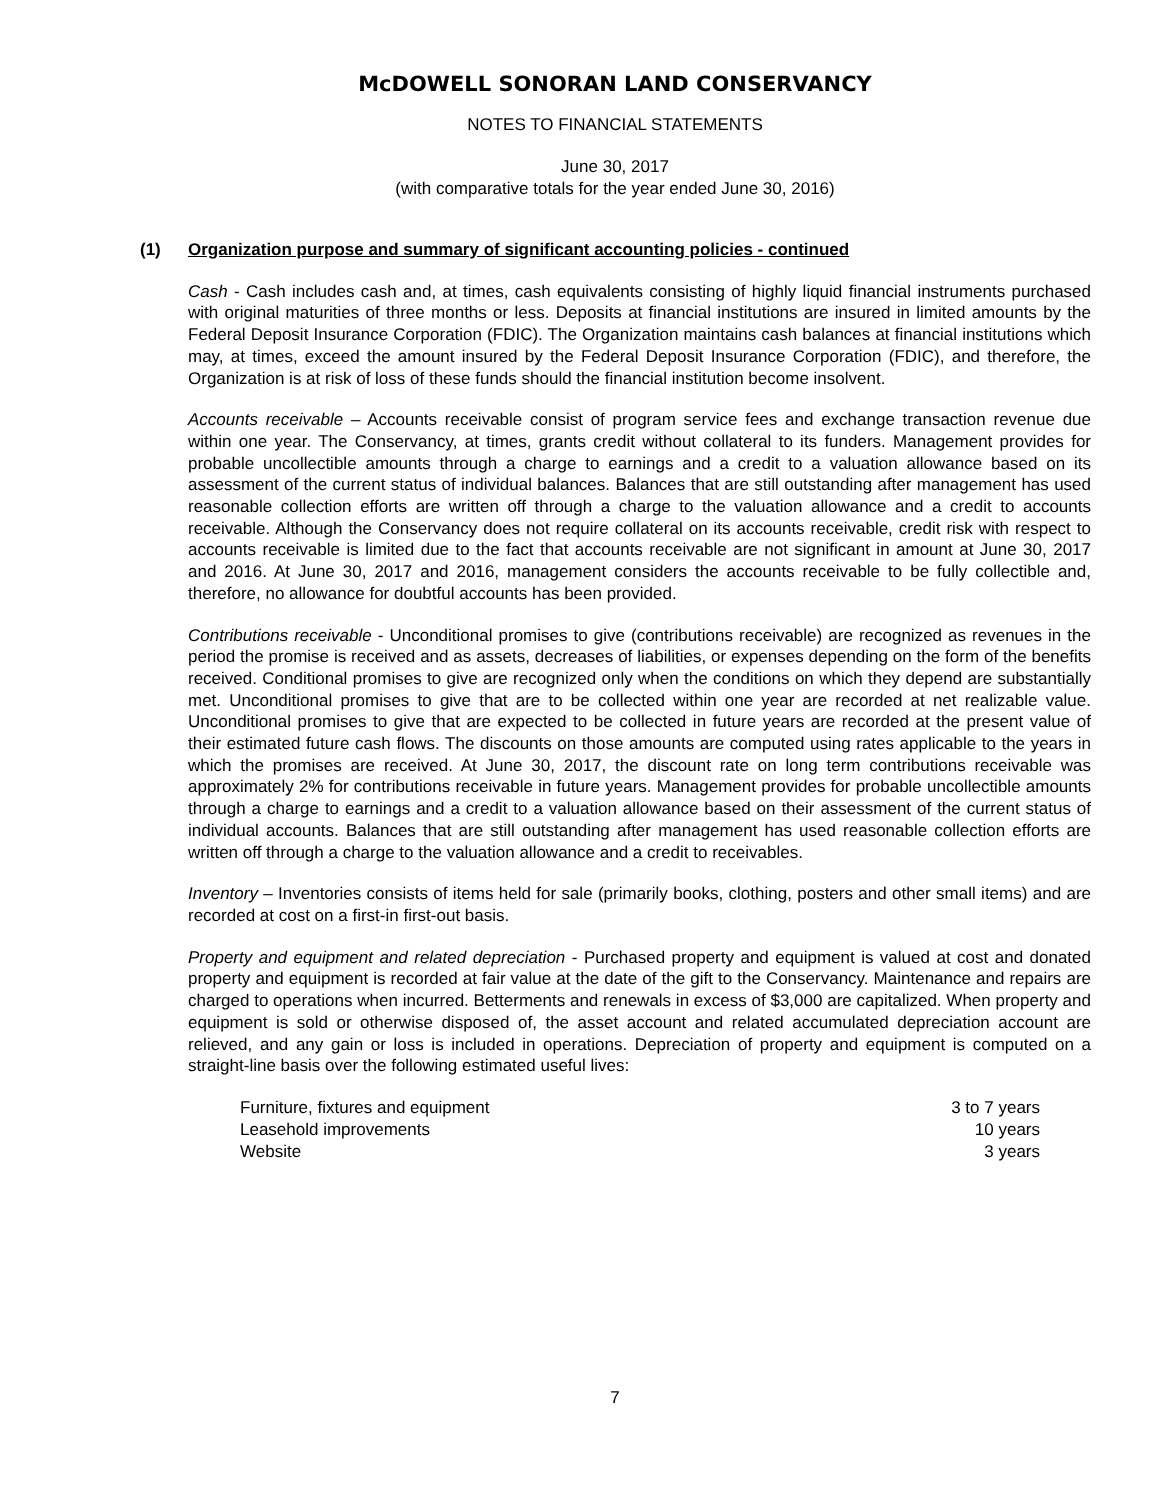McDOWELL SONORAN LAND CONSERVANCY
NOTES TO FINANCIAL STATEMENTS
June 30, 2017
(with comparative totals for the year ended June 30, 2016)
(1) Organization purpose and summary of significant accounting policies - continued
Cash - Cash includes cash and, at times, cash equivalents consisting of highly liquid financial instruments purchased with original maturities of three months or less. Deposits at financial institutions are insured in limited amounts by the Federal Deposit Insurance Corporation (FDIC). The Organization maintains cash balances at financial institutions which may, at times, exceed the amount insured by the Federal Deposit Insurance Corporation (FDIC), and therefore, the Organization is at risk of loss of these funds should the financial institution become insolvent.
Accounts receivable – Accounts receivable consist of program service fees and exchange transaction revenue due within one year. The Conservancy, at times, grants credit without collateral to its funders. Management provides for probable uncollectible amounts through a charge to earnings and a credit to a valuation allowance based on its assessment of the current status of individual balances. Balances that are still outstanding after management has used reasonable collection efforts are written off through a charge to the valuation allowance and a credit to accounts receivable. Although the Conservancy does not require collateral on its accounts receivable, credit risk with respect to accounts receivable is limited due to the fact that accounts receivable are not significant in amount at June 30, 2017 and 2016. At June 30, 2017 and 2016, management considers the accounts receivable to be fully collectible and, therefore, no allowance for doubtful accounts has been provided.
Contributions receivable - Unconditional promises to give (contributions receivable) are recognized as revenues in the period the promise is received and as assets, decreases of liabilities, or expenses depending on the form of the benefits received. Conditional promises to give are recognized only when the conditions on which they depend are substantially met. Unconditional promises to give that are to be collected within one year are recorded at net realizable value. Unconditional promises to give that are expected to be collected in future years are recorded at the present value of their estimated future cash flows. The discounts on those amounts are computed using rates applicable to the years in which the promises are received. At June 30, 2017, the discount rate on long term contributions receivable was approximately 2% for contributions receivable in future years. Management provides for probable uncollectible amounts through a charge to earnings and a credit to a valuation allowance based on their assessment of the current status of individual accounts. Balances that are still outstanding after management has used reasonable collection efforts are written off through a charge to the valuation allowance and a credit to receivables.
Inventory – Inventories consists of items held for sale (primarily books, clothing, posters and other small items) and are recorded at cost on a first-in first-out basis.
Property and equipment and related depreciation - Purchased property and equipment is valued at cost and donated property and equipment is recorded at fair value at the date of the gift to the Conservancy. Maintenance and repairs are charged to operations when incurred. Betterments and renewals in excess of $3,000 are capitalized. When property and equipment is sold or otherwise disposed of, the asset account and related accumulated depreciation account are relieved, and any gain or loss is included in operations. Depreciation of property and equipment is computed on a straight-line basis over the following estimated useful lives:
| Furniture, fixtures and equipment | 3 to 7 years |
| Leasehold improvements | 10 years |
| Website | 3 years |
7